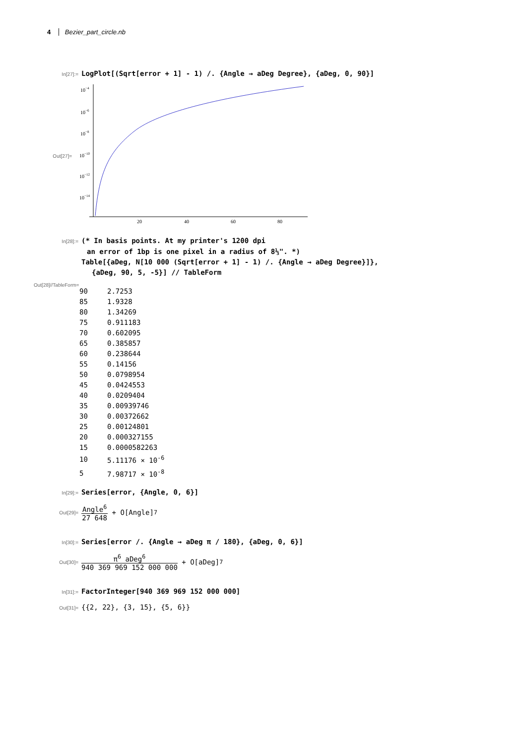4 Bezier_part_circle.nb
In[27]:= LogPlot[(Sqrt[error + 1] - 1) /. {Angle → aDeg Degree}, {aDeg, 0, 90}]
Out[27]=
10−4
10−6
10−8
10−10
10−12
10−14
20
40
60
80
In[28]:= (* In basis points. At my printer's 1200 dpi
an error of 1bp is one pixel in a radius of 8⅓". *)
Table[{aDeg, N[10 000 (Sqrt[error + 1] - 1) /. {Angle → aDeg Degree}]},
{aDeg, 90, 5, -5}] // TableForm
Out[28]//TableForm=
| 90 | 2.7253 |
| 85 | 1.9328 |
| 80 | 1.34269 |
| 75 | 0.911183 |
| 70 | 0.602095 |
| 65 | 0.385857 |
| 60 | 0.238644 |
| 55 | 0.14156 |
| 50 | 0.0798954 |
| 45 | 0.0424553 |
| 40 | 0.0209404 |
| 35 | 0.00939746 |
| 30 | 0.00372662 |
| 25 | 0.00124801 |
| 20 | 0.000327155 |
| 15 | 0.0000582263 |
| 10 | 5.11176 × 10<sup>-6</sup> |
| 5 | 7.98717 × 10<sup>-8</sup> |
In[29]:= Series[error, {Angle, 0, 6}]
Out[29]= Angle<sup>6</sup> 27 648 + O[Angle]<sup>7</sup>
In[30]:= Series[error /. {Angle → aDeg π / 180}, {aDeg, 0, 6}]
Out[30]= π<sup>6</sup> aDeg<sup>6</sup> 940 369 969 152 000 000 + O[aDeg]<sup>7</sup>
In[31]:= FactorInteger[940 369 969 152 000 000]
Out[31]= {{2, 22}, {3, 15}, {5, 6}}